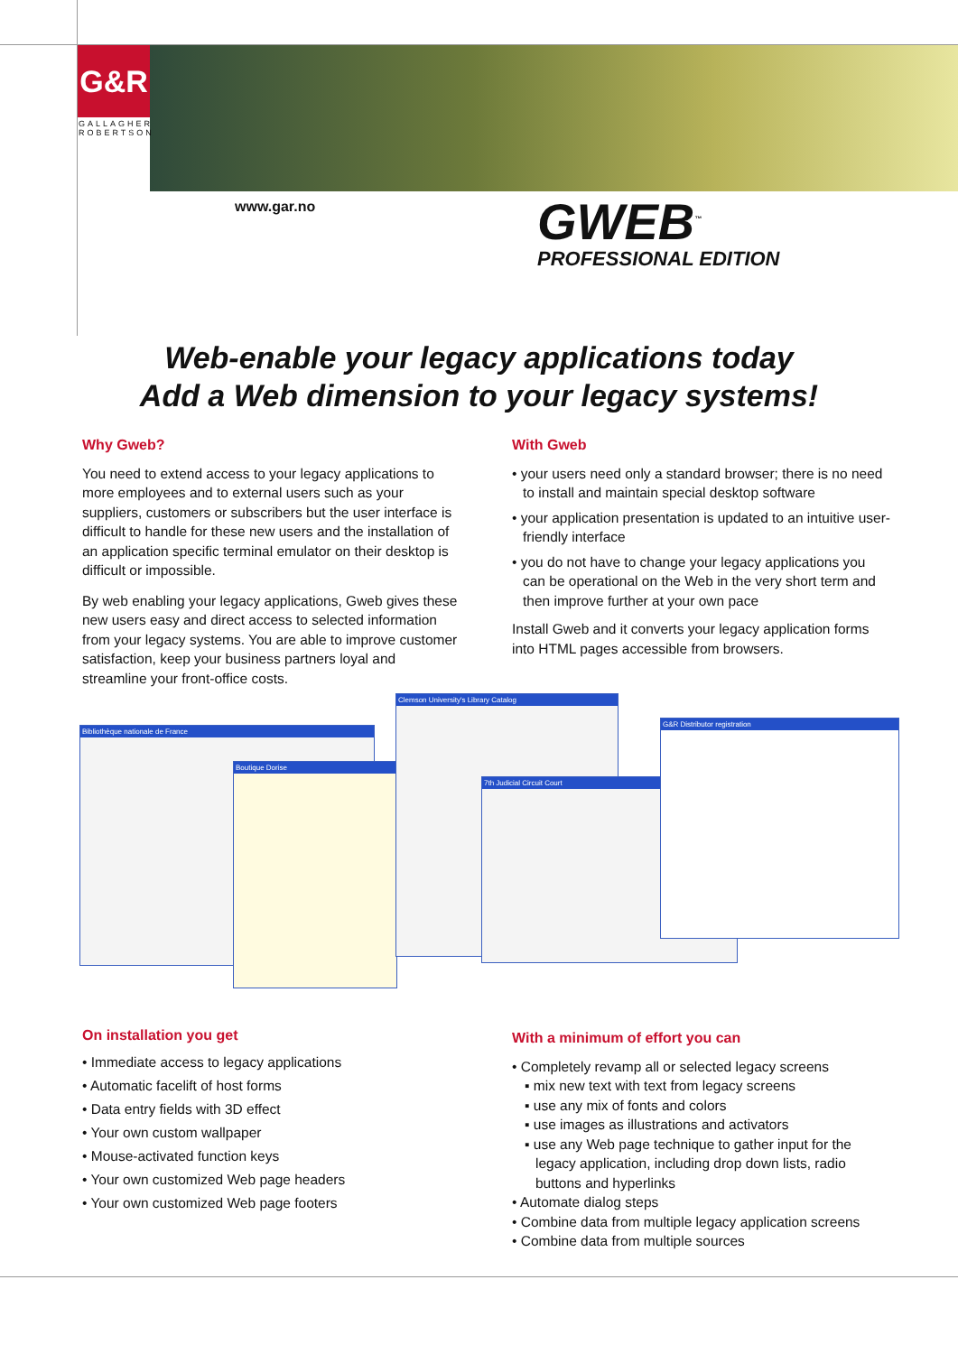G&R
GALLAGHER
ROBERTSON
www.gar.no
GWEB<sup>™</sup>
PROFESSIONAL EDITION
Web-enable your legacy applications today
Add a Web dimension to your legacy systems!
Why Gweb?
You need to extend access to your legacy applications to more employees and to external users such as your suppliers, customers or subscribers but the user interface is difficult to handle for these new users and the installation of an application specific terminal emulator on their desktop is difficult or impossible.
By web enabling your legacy applications, Gweb gives these new users easy and direct access to selected information from your legacy systems. You are able to improve customer satisfaction, keep your business partners loyal and streamline your front-office costs.
With Gweb
• your users need only a standard browser; there is no need to install and maintain special desktop software
• your application presentation is updated to an intuitive user-friendly interface
• you do not have to change your legacy applications you can be operational on the Web in the very short term and then improve further at your own pace
Install Gweb and it converts your legacy application forms into HTML pages accessible from browsers.
Bibliothèque nationale de France
Boutique Dorise
Clemson University's Library Catalog
7th Judicial Circuit Court
G&R Distributor registration
On installation you get
• Immediate access to legacy applications
• Automatic facelift of host forms
• Data entry fields with 3D effect
• Your own custom wallpaper
• Mouse-activated function keys
• Your own customized Web page headers
• Your own customized Web page footers
With a minimum of effort you can
• Completely revamp all or selected legacy screens
▪ mix new text with text from legacy screens
▪ use any mix of fonts and colors
▪ use images as illustrations and activators
▪ use any Web page technique to gather input for the legacy application, including drop down lists, radio buttons and hyperlinks
• Automate dialog steps
• Combine data from multiple legacy application screens
• Combine data from multiple sources